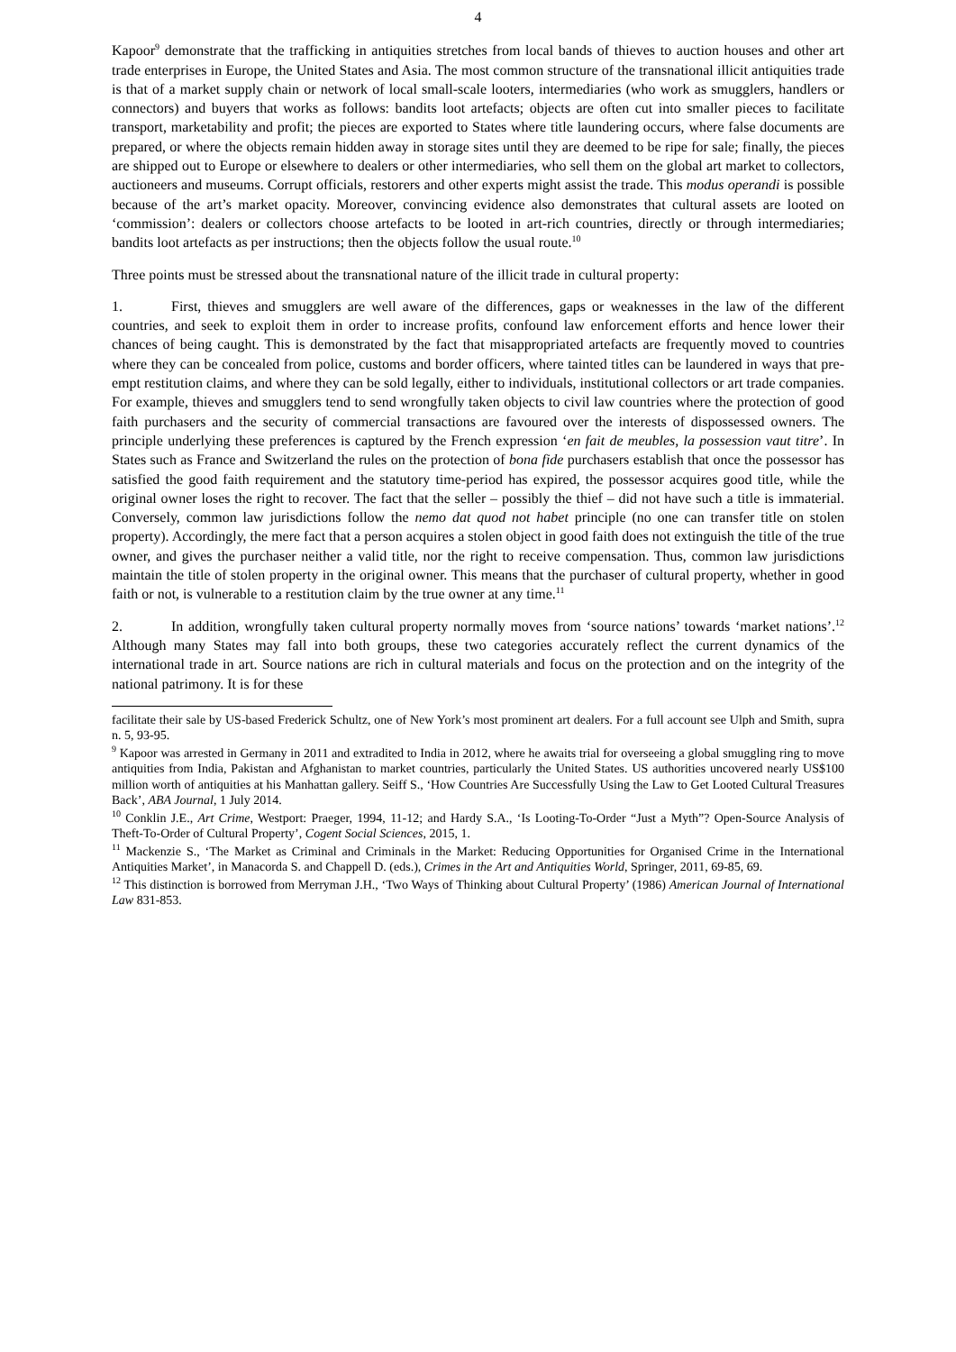4
Kapoor<sup>9</sup> demonstrate that the trafficking in antiquities stretches from local bands of thieves to auction houses and other art trade enterprises in Europe, the United States and Asia. The most common structure of the transnational illicit antiquities trade is that of a market supply chain or network of local small-scale looters, intermediaries (who work as smugglers, handlers or connectors) and buyers that works as follows: bandits loot artefacts; objects are often cut into smaller pieces to facilitate transport, marketability and profit; the pieces are exported to States where title laundering occurs, where false documents are prepared, or where the objects remain hidden away in storage sites until they are deemed to be ripe for sale; finally, the pieces are shipped out to Europe or elsewhere to dealers or other intermediaries, who sell them on the global art market to collectors, auctioneers and museums. Corrupt officials, restorers and other experts might assist the trade. This modus operandi is possible because of the art’s market opacity. Moreover, convincing evidence also demonstrates that cultural assets are looted on ‘commission’: dealers or collectors choose artefacts to be looted in art-rich countries, directly or through intermediaries; bandits loot artefacts as per instructions; then the objects follow the usual route.<sup>10</sup>
Three points must be stressed about the transnational nature of the illicit trade in cultural property:
1. First, thieves and smugglers are well aware of the differences, gaps or weaknesses in the law of the different countries, and seek to exploit them in order to increase profits, confound law enforcement efforts and hence lower their chances of being caught. This is demonstrated by the fact that misappropriated artefacts are frequently moved to countries where they can be concealed from police, customs and border officers, where tainted titles can be laundered in ways that pre-empt restitution claims, and where they can be sold legally, either to individuals, institutional collectors or art trade companies. For example, thieves and smugglers tend to send wrongfully taken objects to civil law countries where the protection of good faith purchasers and the security of commercial transactions are favoured over the interests of dispossessed owners. The principle underlying these preferences is captured by the French expression ‘en fait de meubles, la possession vaut titre’. In States such as France and Switzerland the rules on the protection of bona fide purchasers establish that once the possessor has satisfied the good faith requirement and the statutory time-period has expired, the possessor acquires good title, while the original owner loses the right to recover. The fact that the seller – possibly the thief – did not have such a title is immaterial. Conversely, common law jurisdictions follow the nemo dat quod not habet principle (no one can transfer title on stolen property). Accordingly, the mere fact that a person acquires a stolen object in good faith does not extinguish the title of the true owner, and gives the purchaser neither a valid title, nor the right to receive compensation. Thus, common law jurisdictions maintain the title of stolen property in the original owner. This means that the purchaser of cultural property, whether in good faith or not, is vulnerable to a restitution claim by the true owner at any time.<sup>11</sup>
2. In addition, wrongfully taken cultural property normally moves from ‘source nations’ towards ‘market nations’.<sup>12</sup> Although many States may fall into both groups, these two categories accurately reflect the current dynamics of the international trade in art. Source nations are rich in cultural materials and focus on the protection and on the integrity of the national patrimony. It is for these
facilitate their sale by US-based Frederick Schultz, one of New York’s most prominent art dealers. For a full account see Ulph and Smith, supra n. 5, 93-95.
<sup>9</sup> Kapoor was arrested in Germany in 2011 and extradited to India in 2012, where he awaits trial for overseeing a global smuggling ring to move antiquities from India, Pakistan and Afghanistan to market countries, particularly the United States. US authorities uncovered nearly US$100 million worth of antiquities at his Manhattan gallery. Seiff S., ‘How Countries Are Successfully Using the Law to Get Looted Cultural Treasures Back’, ABA Journal, 1 July 2014.
<sup>10</sup> Conklin J.E., Art Crime, Westport: Praeger, 1994, 11-12; and Hardy S.A., ‘Is Looting-To-Order “Just a Myth”? Open-Source Analysis of Theft-To-Order of Cultural Property’, Cogent Social Sciences, 2015, 1.
<sup>11</sup> Mackenzie S., ‘The Market as Criminal and Criminals in the Market: Reducing Opportunities for Organised Crime in the International Antiquities Market’, in Manacorda S. and Chappell D. (eds.), Crimes in the Art and Antiquities World, Springer, 2011, 69-85, 69.
<sup>12</sup> This distinction is borrowed from Merryman J.H., ‘Two Ways of Thinking about Cultural Property’ (1986) American Journal of International Law 831-853.